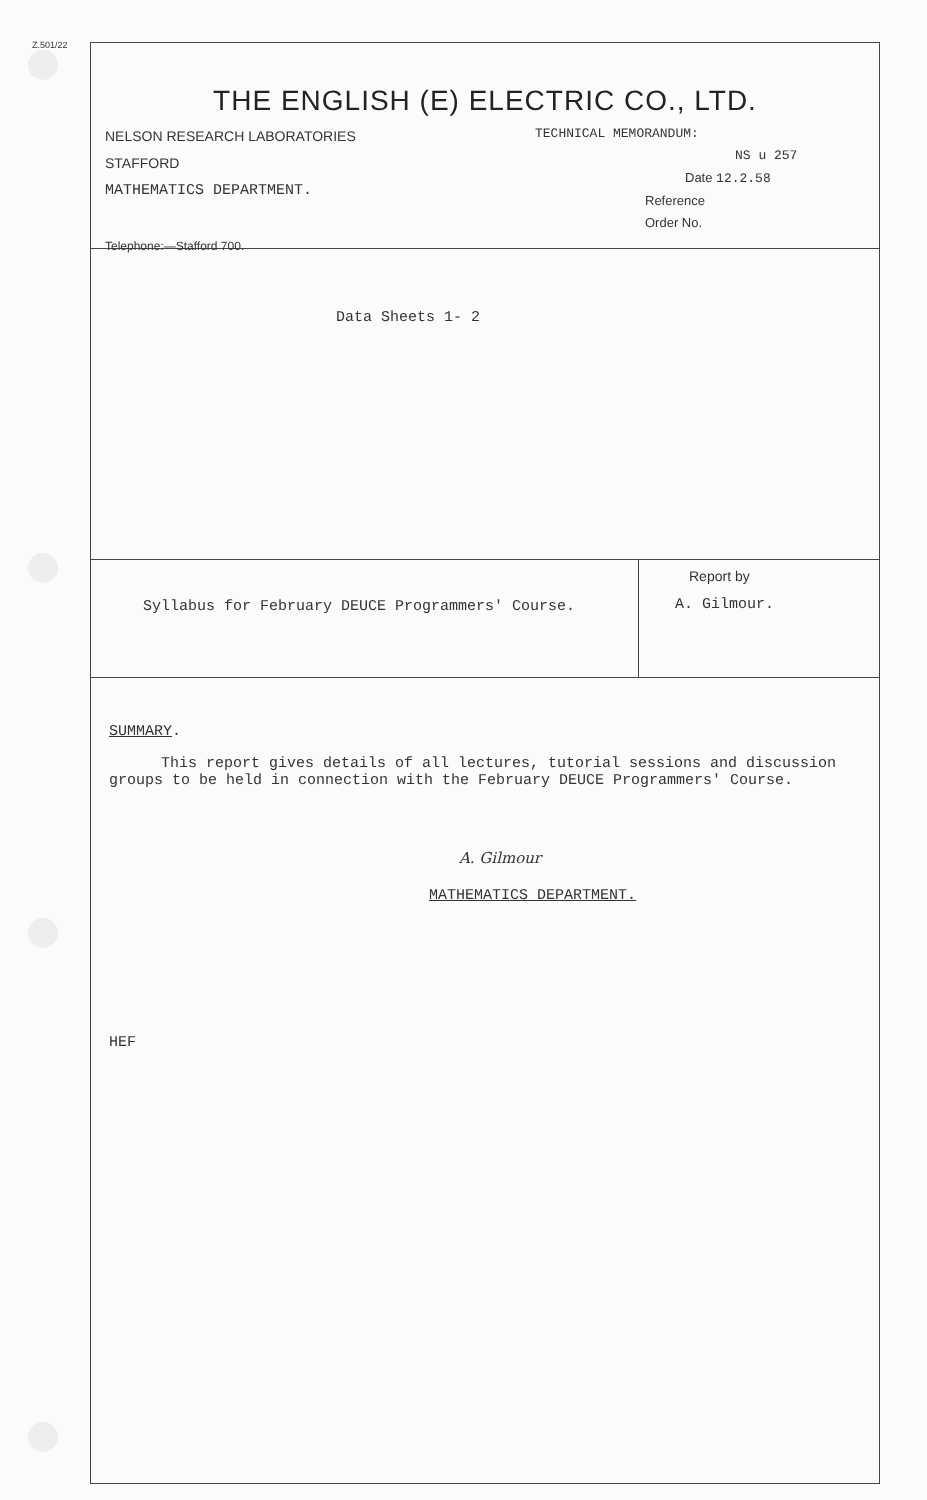Z.501/22
THE ENGLISH (E) ELECTRIC CO., LTD.
NELSON RESEARCH LABORATORIES
STAFFORD
MATHEMATICS DEPARTMENT.
Telephone:—Stafford 700.
TECHNICAL MEMORANDUM:
NS u 257
Date 12.2.58
Reference
Order No.
Data Sheets 1- 2
Syllabus for February DEUCE Programmers' Course.
Report by
A. Gilmour.
SUMMARY.
This report gives details of all lectures, tutorial sessions and discussion groups to be held in connection with the February DEUCE Programmers' Course.
A. Gilmour
MATHEMATICS DEPARTMENT.
HEF